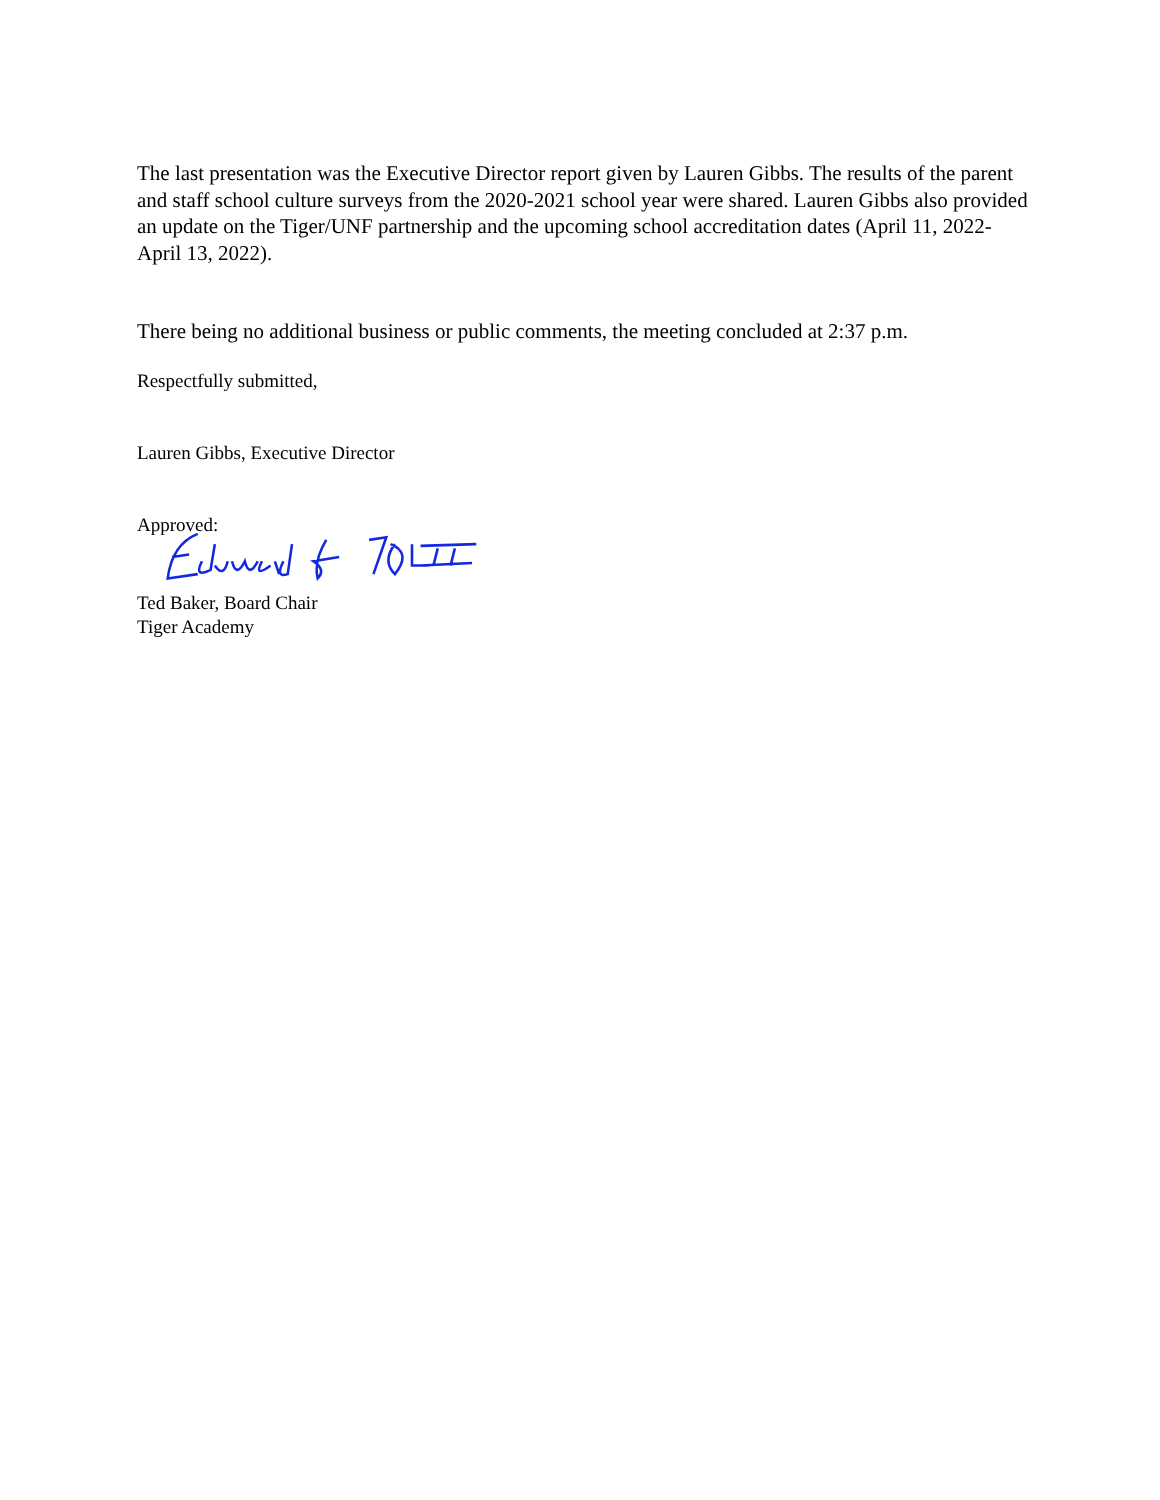The last presentation was the Executive Director report given by Lauren Gibbs. The results of the parent and staff school culture surveys from the 2020-2021 school year were shared. Lauren Gibbs also provided an update on the Tiger/UNF partnership and the upcoming school accreditation dates (April 11, 2022-April 13, 2022).
There being no additional business or public comments, the meeting concluded at 2:37 p.m.
Respectfully submitted,
Lauren Gibbs, Executive Director
Approved:
Ted Baker, Board Chair
Tiger Academy